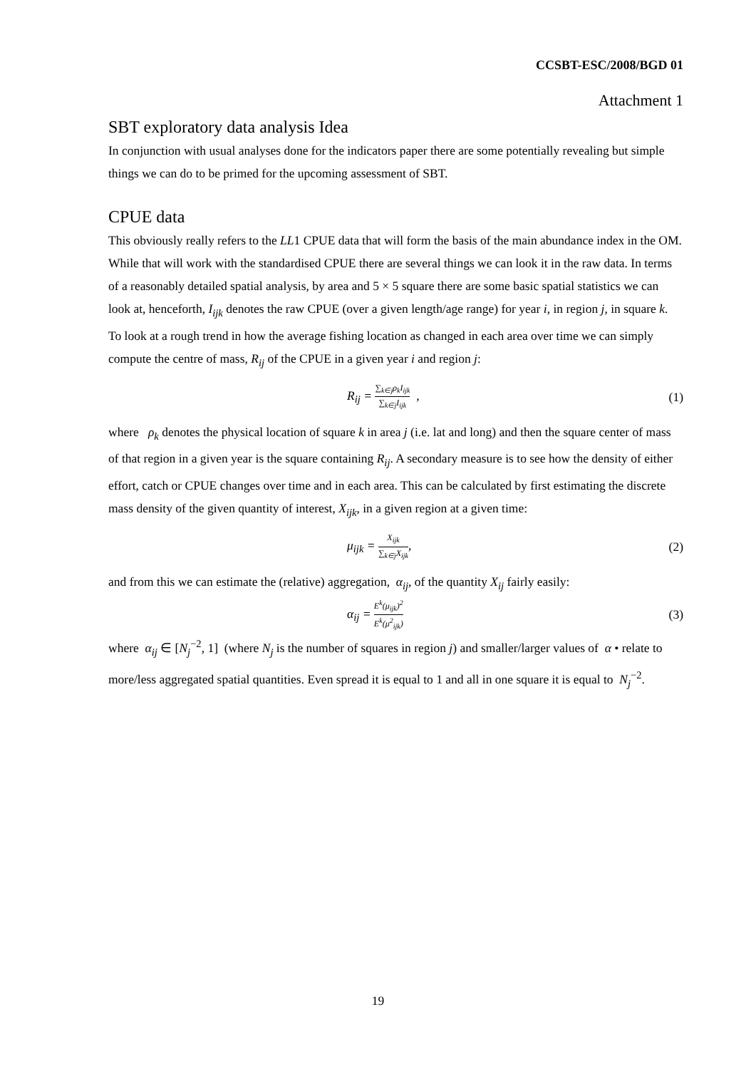CCSBT-ESC/2008/BGD 01
Attachment 1
SBT exploratory data analysis Idea
In conjunction with usual analyses done for the indicators paper there are some potentially revealing but simple things we can do to be primed for the upcoming assessment of SBT.
CPUE data
This obviously really refers to the LL1 CPUE data that will form the basis of the main abundance index in the OM. While that will work with the standardised CPUE there are several things we can look it in the raw data. In terms of a reasonably detailed spatial analysis, by area and 5 × 5 square there are some basic spatial statistics we can look at, henceforth, I<sub>ijk</sub> denotes the raw CPUE (over a given length/age range) for year i, in region j, in square k. To look at a rough trend in how the average fishing location as changed in each area over time we can simply compute the centre of mass, R<sub>ij</sub> of the CPUE in a given year i and region j:
R<sub>ij</sub> = ∑<sub>k∈j</sub>ρ<sub>k</sub>I<sub>ijk</sub> ∑<sub>k∈j</sub>I<sub>ijk</sub> , (1)
where ρ<sub>k</sub> denotes the physical location of square k in area j (i.e. lat and long) and then the square center of mass of that region in a given year is the square containing R<sub>ij</sub>. A secondary measure is to see how the density of either effort, catch or CPUE changes over time and in each area. This can be calculated by first estimating the discrete mass density of the given quantity of interest, X<sub>ijk</sub>, in a given region at a given time:
μ<sub>ijk</sub> = X<sub>ijk</sub> ∑<sub>k∈j</sub>X<sub>ijk</sub>, (2)
and from this we can estimate the (relative) aggregation, α<sub>ij</sub>, of the quantity X<sub>ij</sub> fairly easily:
α<sub>ij</sub> = E<sup>k</sup>(μ<sub>ijk</sub>)<sup>2</sup> E<sup>k</sup>(μ<sup>2</sup><sub>ijk</sub>)
(3)
where α<sub>ij</sub> ∈ [N<sub>j</sub><sup>−2</sup>, 1] (where N<sub>j</sub> is the number of squares in region j) and smaller/larger values of α • relate to more/less aggregated spatial quantities. Even spread it is equal to 1 and all in one square it is equal to N<sub>j</sub><sup>−2</sup>.
19